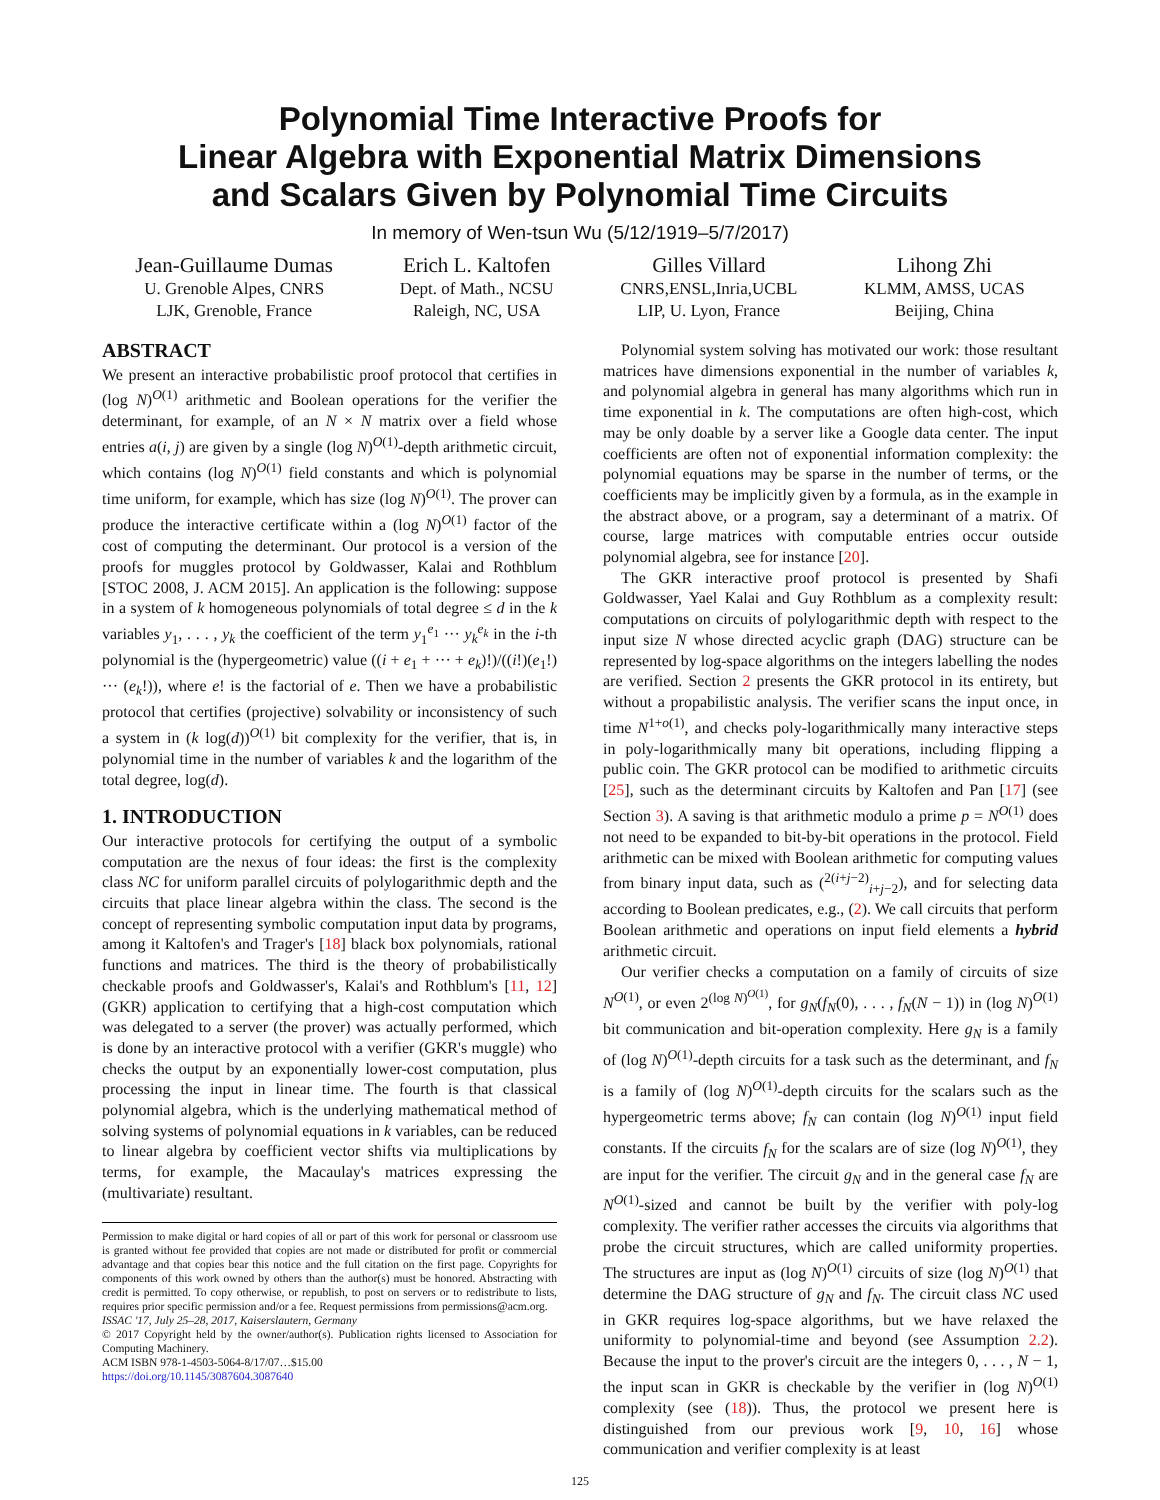Polynomial Time Interactive Proofs for
Linear Algebra with Exponential Matrix Dimensions
and Scalars Given by Polynomial Time Circuits
In memory of Wen-tsun Wu (5/12/1919–5/7/2017)
Jean-Guillaume Dumas
U. Grenoble Alpes, CNRS
LJK, Grenoble, France
Erich L. Kaltofen
Dept. of Math., NCSU
Raleigh, NC, USA
Gilles Villard
CNRS,ENSL,Inria,UCBL
LIP, U. Lyon, France
Lihong Zhi
KLMM, AMSS, UCAS
Beijing, China
ABSTRACT
We present an interactive probabilistic proof protocol that certifies in (log N)<sup>O(1)</sup> arithmetic and Boolean operations for the verifier the determinant, for example, of an N × N matrix over a field whose entries a(i, j) are given by a single (log N)<sup>O(1)</sup>-depth arithmetic circuit, which contains (log N)<sup>O(1)</sup> field constants and which is polynomial time uniform, for example, which has size (log N)<sup>O(1)</sup>. The prover can produce the interactive certificate within a (log N)<sup>O(1)</sup> factor of the cost of computing the determinant. Our protocol is a version of the proofs for muggles protocol by Goldwasser, Kalai and Rothblum [STOC 2008, J. ACM 2015]. An application is the following: suppose in a system of k homogeneous polynomials of total degree ≤ d in the k variables y<sub>1</sub>, . . . , y<sub>k</sub> the coefficient of the term y<sub>1</sub><sup>e<sub>1</sub></sup> ··· y<sub>k</sub><sup>e<sub>k</sub></sup> in the i-th polynomial is the (hypergeometric) value ((i + e<sub>1</sub> + ··· + e<sub>k</sub>)!)/((i!)(e<sub>1</sub>!) ··· (e<sub>k</sub>!)), where e! is the factorial of e. Then we have a probabilistic protocol that certifies (projective) solvability or inconsistency of such a system in (k log(d))<sup>O(1)</sup> bit complexity for the verifier, that is, in polynomial time in the number of variables k and the logarithm of the total degree, log(d).
1. INTRODUCTION
Our interactive protocols for certifying the output of a symbolic computation are the nexus of four ideas: the first is the complexity class NC for uniform parallel circuits of polylogarithmic depth and the circuits that place linear algebra within the class. The second is the concept of representing symbolic computation input data by programs, among it Kaltofen's and Trager's [18] black box polynomials, rational functions and matrices. The third is the theory of probabilistically checkable proofs and Goldwasser's, Kalai's and Rothblum's [11, 12] (GKR) application to certifying that a high-cost computation which was delegated to a server (the prover) was actually performed, which is done by an interactive protocol with a verifier (GKR's muggle) who checks the output by an exponentially lower-cost computation, plus processing the input in linear time. The fourth is that classical polynomial algebra, which is the underlying mathematical method of solving systems of polynomial equations in k variables, can be reduced to linear algebra by coefficient vector shifts via multiplications by terms, for example, the Macaulay's matrices expressing the (multivariate) resultant.
Permission to make digital or hard copies of all or part of this work for personal or classroom use is granted without fee provided that copies are not made or distributed for profit or commercial advantage and that copies bear this notice and the full citation on the first page. Copyrights for components of this work owned by others than the author(s) must be honored. Abstracting with credit is permitted. To copy otherwise, or republish, to post on servers or to redistribute to lists, requires prior specific permission and/or a fee. Request permissions from permissions@acm.org.
ISSAC '17, July 25–28, 2017, Kaiserslautern, Germany
© 2017 Copyright held by the owner/author(s). Publication rights licensed to Association for Computing Machinery.
ACM ISBN 978-1-4503-5064-8/17/07…$15.00
https://doi.org/10.1145/3087604.3087640
Polynomial system solving has motivated our work: those resultant matrices have dimensions exponential in the number of variables k, and polynomial algebra in general has many algorithms which run in time exponential in k. The computations are often high-cost, which may be only doable by a server like a Google data center. The input coefficients are often not of exponential information complexity: the polynomial equations may be sparse in the number of terms, or the coefficients may be implicitly given by a formula, as in the example in the abstract above, or a program, say a determinant of a matrix. Of course, large matrices with computable entries occur outside polynomial algebra, see for instance [20].
The GKR interactive proof protocol is presented by Shafi Goldwasser, Yael Kalai and Guy Rothblum as a complexity result: computations on circuits of polylogarithmic depth with respect to the input size N whose directed acyclic graph (DAG) structure can be represented by log-space algorithms on the integers labelling the nodes are verified. Section 2 presents the GKR protocol in its entirety, but without a propabilistic analysis. The verifier scans the input once, in time N<sup>1+o(1)</sup>, and checks poly-logarithmically many interactive steps in poly-logarithmically many bit operations, including flipping a public coin. The GKR protocol can be modified to arithmetic circuits [25], such as the determinant circuits by Kaltofen and Pan [17] (see Section 3). A saving is that arithmetic modulo a prime p = N<sup>O(1)</sup> does not need to be expanded to bit-by-bit operations in the protocol. Field arithmetic can be mixed with Boolean arithmetic for computing values from binary input data, such as (<sup>2(i+j−2)</sup><sub>i+j−2</sub>), and for selecting data according to Boolean predicates, e.g., (2). We call circuits that perform Boolean arithmetic and operations on input field elements a hybrid arithmetic circuit.
Our verifier checks a computation on a family of circuits of size N<sup>O(1)</sup>, or even 2<sup>(log N)<sup>O(1)</sup></sup>, for g<sub>N</sub>(f<sub>N</sub>(0), . . . , f<sub>N</sub>(N − 1)) in (log N)<sup>O(1)</sup> bit communication and bit-operation complexity. Here g<sub>N</sub> is a family of (log N)<sup>O(1)</sup>-depth circuits for a task such as the determinant, and f<sub>N</sub> is a family of (log N)<sup>O(1)</sup>-depth circuits for the scalars such as the hypergeometric terms above; f<sub>N</sub> can contain (log N)<sup>O(1)</sup> input field constants. If the circuits f<sub>N</sub> for the scalars are of size (log N)<sup>O(1)</sup>, they are input for the verifier. The circuit g<sub>N</sub> and in the general case f<sub>N</sub> are N<sup>O(1)</sup>-sized and cannot be built by the verifier with poly-log complexity. The verifier rather accesses the circuits via algorithms that probe the circuit structures, which are called uniformity properties. The structures are input as (log N)<sup>O(1)</sup> circuits of size (log N)<sup>O(1)</sup> that determine the DAG structure of g<sub>N</sub> and f<sub>N</sub>. The circuit class NC used in GKR requires log-space algorithms, but we have relaxed the uniformity to polynomial-time and beyond (see Assumption 2.2). Because the input to the prover's circuit are the integers 0, . . . , N − 1, the input scan in GKR is checkable by the verifier in (log N)<sup>O(1)</sup> complexity (see (18)). Thus, the protocol we present here is distinguished from our previous work [9, 10, 16] whose communication and verifier complexity is at least
125